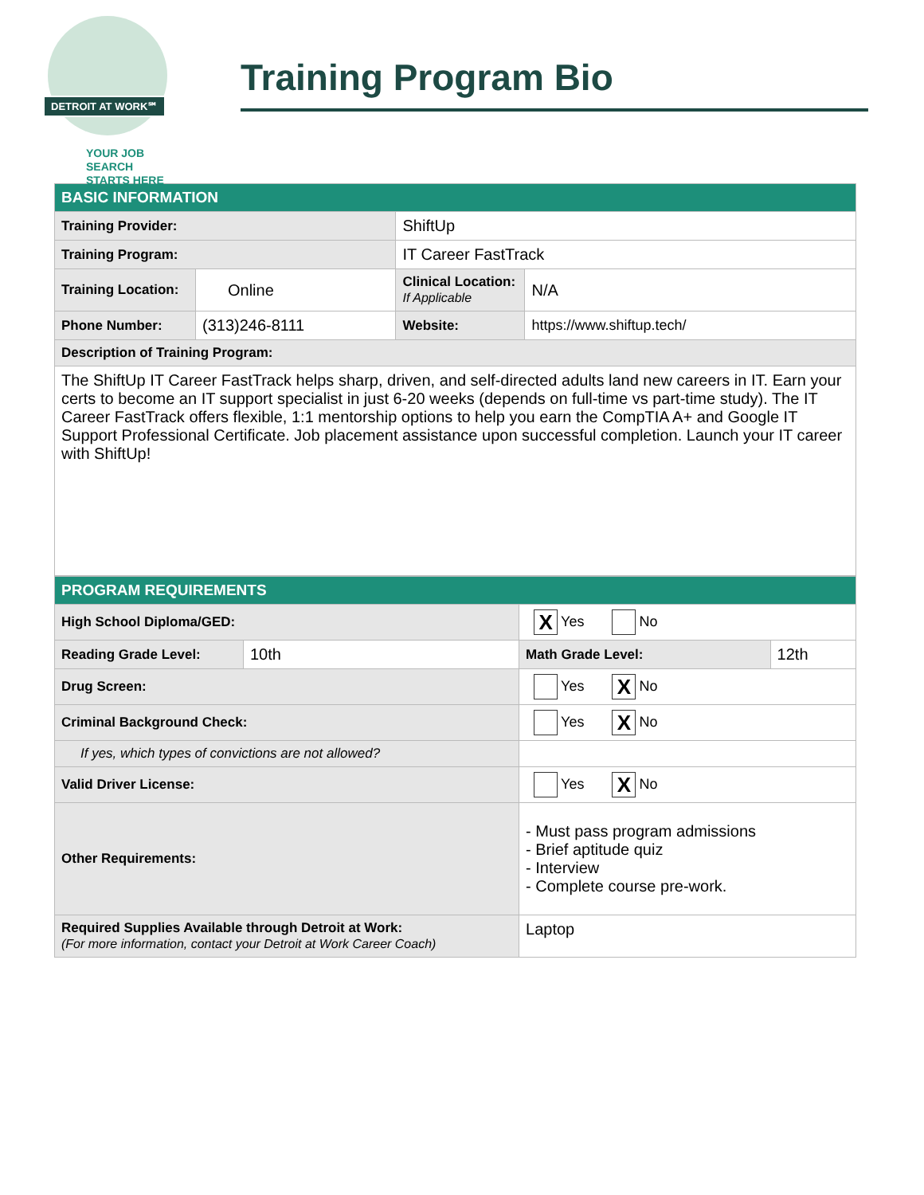DETROIT AT WORK℠
YOUR JOB SEARCH
STARTS HERE
Training Program Bio
| BASIC INFORMATION | | | |
| Training Provider: | | ShiftUp | |
| Training Program: | | IT Career FastTrack | |
| Training Location: | Online | Clinical Location: If Applicable | N/A |
| Phone Number: | (313)246-8111 | Website: | https://www.shiftup.tech/ |
| Description of Training Program: | | | |
| The ShiftUp IT Career FastTrack helps sharp, driven, and self-directed adults land new careers in IT. Earn your certs to become an IT support specialist in just 6-20 weeks (depends on full-time vs part-time study). The IT Career FastTrack offers flexible, 1:1 mentorship options to help you earn the CompTIA A+ and Google IT Support Professional Certificate. Job placement assistance upon successful completion. Launch your IT career with ShiftUp! | | | |
| PROGRAM REQUIREMENTS | | | |
| High School Diploma/GED: | | X Yes No | |
| Reading Grade Level: | 10th | Math Grade Level: | 12th |
| Drug Screen: | | Yes X No | |
| Criminal Background Check: | | Yes X No | |
| If yes, which types of convictions are not allowed? | | | |
| Valid Driver License: | | Yes X No | |
| Other Requirements: | | - Must pass program admissions - Brief aptitude quiz - Interview - Complete course pre-work. | |
| Required Supplies Available through Detroit at Work: (For more information, contact your Detroit at Work Career Coach) | | Laptop | |